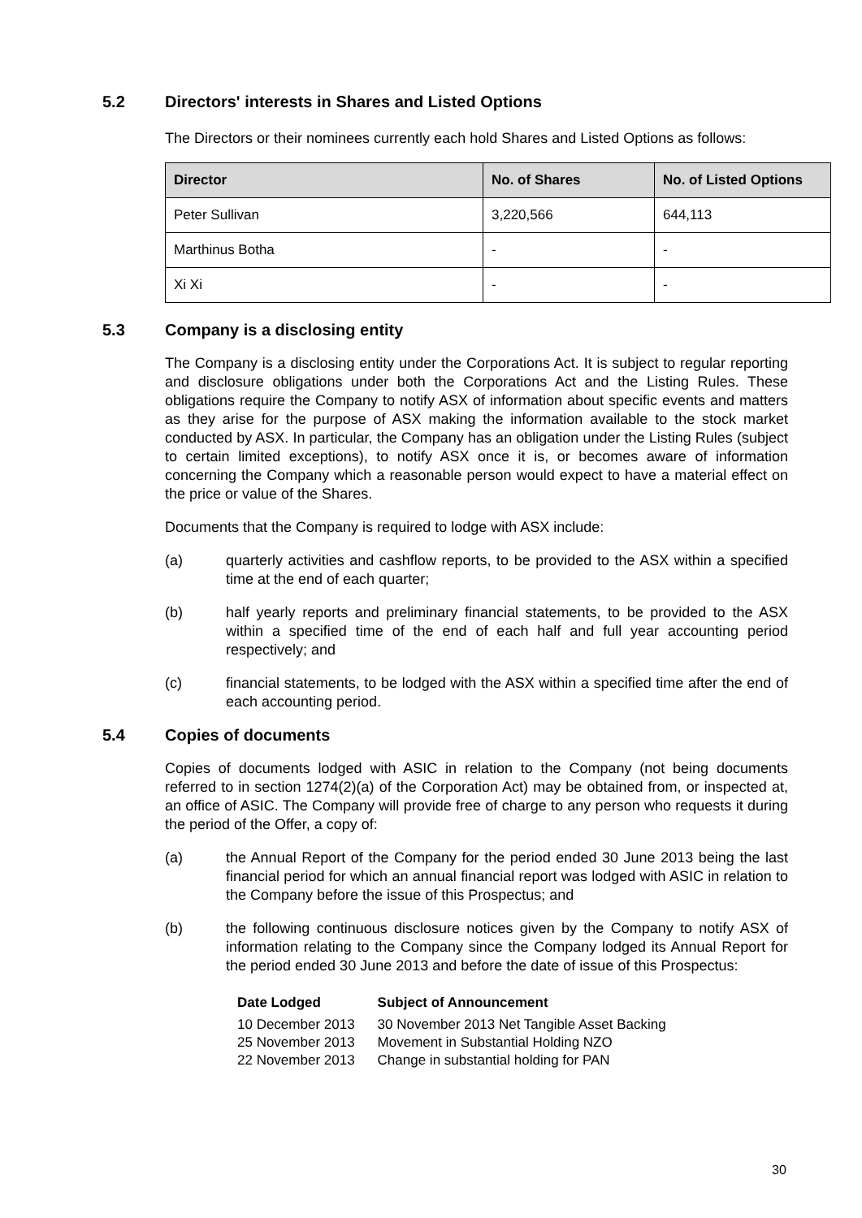5.2 Directors' interests in Shares and Listed Options
The Directors or their nominees currently each hold Shares and Listed Options as follows:
| Director | No. of Shares | No. of Listed Options |
| --- | --- | --- |
| Peter Sullivan | 3,220,566 | 644,113 |
| Marthinus Botha | - | - |
| Xi Xi | - | - |
5.3 Company is a disclosing entity
The Company is a disclosing entity under the Corporations Act. It is subject to regular reporting and disclosure obligations under both the Corporations Act and the Listing Rules. These obligations require the Company to notify ASX of information about specific events and matters as they arise for the purpose of ASX making the information available to the stock market conducted by ASX. In particular, the Company has an obligation under the Listing Rules (subject to certain limited exceptions), to notify ASX once it is, or becomes aware of information concerning the Company which a reasonable person would expect to have a material effect on the price or value of the Shares.
Documents that the Company is required to lodge with ASX include:
(a) quarterly activities and cashflow reports, to be provided to the ASX within a specified time at the end of each quarter;
(b) half yearly reports and preliminary financial statements, to be provided to the ASX within a specified time of the end of each half and full year accounting period respectively; and
(c) financial statements, to be lodged with the ASX within a specified time after the end of each accounting period.
5.4 Copies of documents
Copies of documents lodged with ASIC in relation to the Company (not being documents referred to in section 1274(2)(a) of the Corporation Act) may be obtained from, or inspected at, an office of ASIC. The Company will provide free of charge to any person who requests it during the period of the Offer, a copy of:
(a) the Annual Report of the Company for the period ended 30 June 2013 being the last financial period for which an annual financial report was lodged with ASIC in relation to the Company before the issue of this Prospectus; and
(b) the following continuous disclosure notices given by the Company to notify ASX of information relating to the Company since the Company lodged its Annual Report for the period ended 30 June 2013 and before the date of issue of this Prospectus:
| Date Lodged | Subject of Announcement |
| --- | --- |
| 10 December 2013 | 30 November 2013 Net Tangible Asset Backing |
| 25 November 2013 | Movement in Substantial Holding NZO |
| 22 November 2013 | Change in substantial holding for PAN |
30